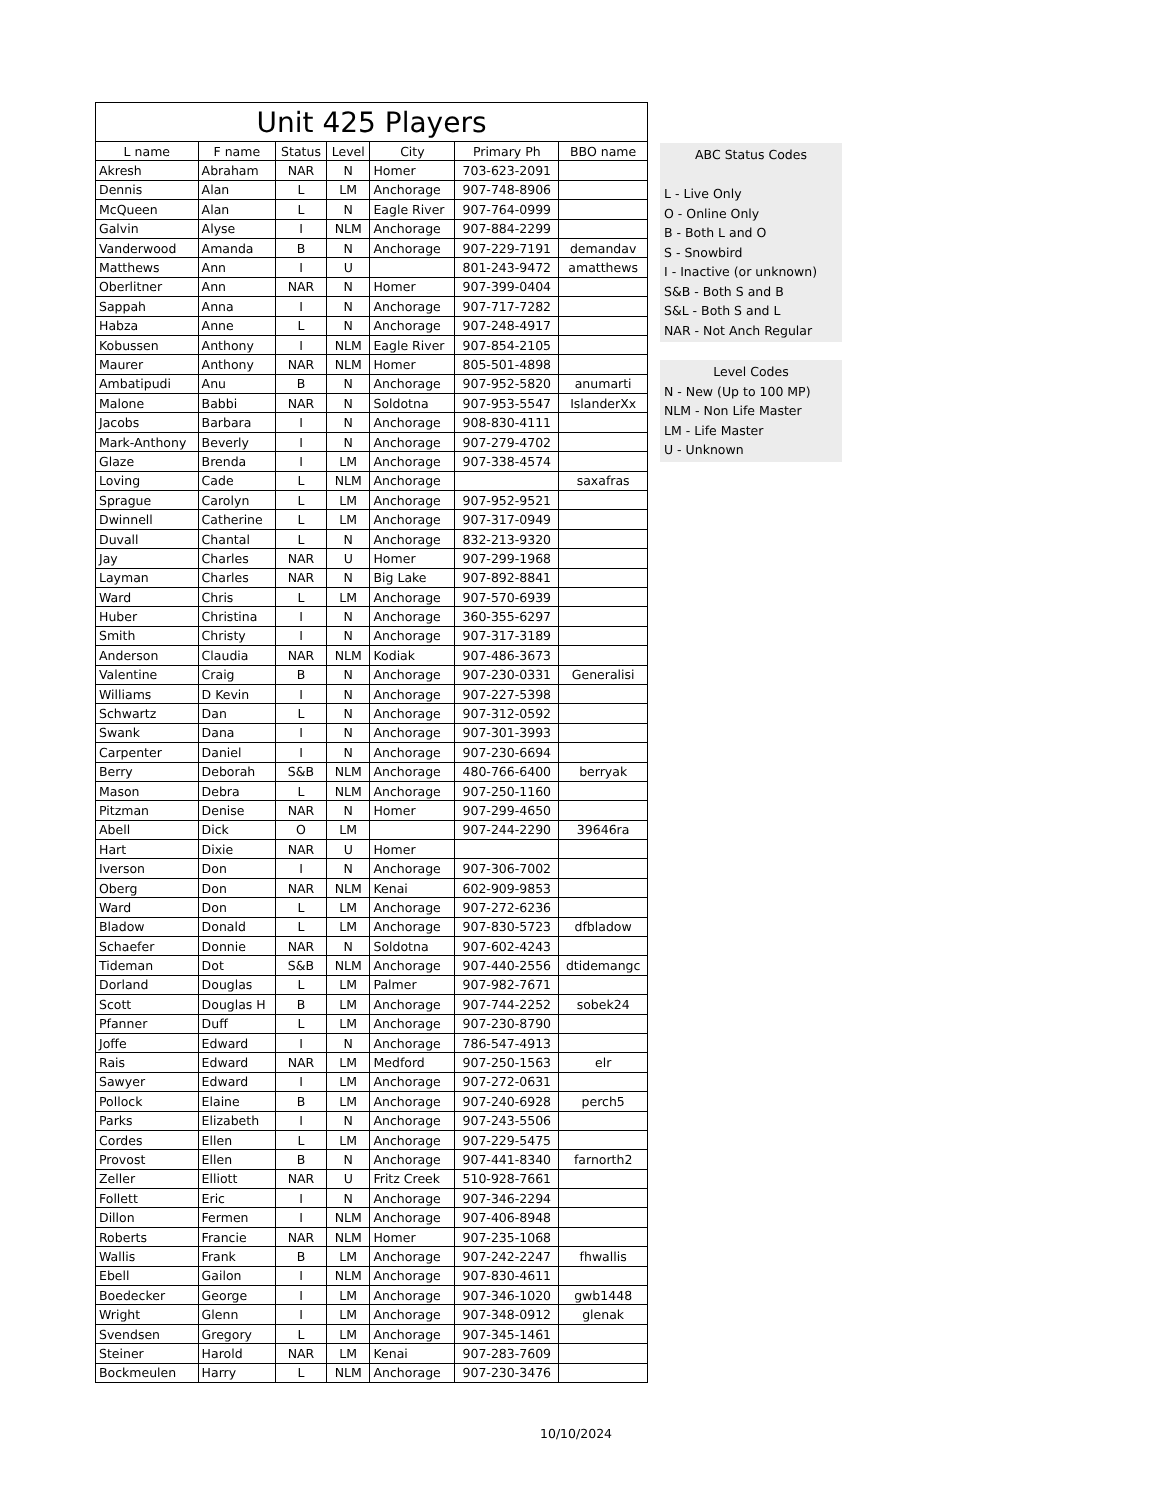| Unit 425 Players | | | | | | |
| --- | --- | --- | --- | --- | --- | --- |
| L name | F name | Status | Level | City | Primary Ph | BBO name |
| Akresh | Abraham | NAR | N | Homer | 703-623-2091 | |
| Dennis | Alan | L | LM | Anchorage | 907-748-8906 | |
| McQueen | Alan | L | N | Eagle River | 907-764-0999 | |
| Galvin | Alyse | I | NLM | Anchorage | 907-884-2299 | |
| Vanderwood | Amanda | B | N | Anchorage | 907-229-7191 | demandav |
| Matthews | Ann | I | U | | 801-243-9472 | amatthews |
| Oberlitner | Ann | NAR | N | Homer | 907-399-0404 | |
| Sappah | Anna | I | N | Anchorage | 907-717-7282 | |
| Habza | Anne | L | N | Anchorage | 907-248-4917 | |
| Kobussen | Anthony | I | NLM | Eagle River | 907-854-2105 | |
| Maurer | Anthony | NAR | NLM | Homer | 805-501-4898 | |
| Ambatipudi | Anu | B | N | Anchorage | 907-952-5820 | anumarti |
| Malone | Babbi | NAR | N | Soldotna | 907-953-5547 | IslanderXx |
| Jacobs | Barbara | I | N | Anchorage | 908-830-4111 | |
| Mark-Anthony | Beverly | I | N | Anchorage | 907-279-4702 | |
| Glaze | Brenda | I | LM | Anchorage | 907-338-4574 | |
| Loving | Cade | L | NLM | Anchorage | | saxafras |
| Sprague | Carolyn | L | LM | Anchorage | 907-952-9521 | |
| Dwinnell | Catherine | L | LM | Anchorage | 907-317-0949 | |
| Duvall | Chantal | L | N | Anchorage | 832-213-9320 | |
| Jay | Charles | NAR | U | Homer | 907-299-1968 | |
| Layman | Charles | NAR | N | Big Lake | 907-892-8841 | |
| Ward | Chris | L | LM | Anchorage | 907-570-6939 | |
| Huber | Christina | I | N | Anchorage | 360-355-6297 | |
| Smith | Christy | I | N | Anchorage | 907-317-3189 | |
| Anderson | Claudia | NAR | NLM | Kodiak | 907-486-3673 | |
| Valentine | Craig | B | N | Anchorage | 907-230-0331 | Generalisi |
| Williams | D Kevin | I | N | Anchorage | 907-227-5398 | |
| Schwartz | Dan | L | N | Anchorage | 907-312-0592 | |
| Swank | Dana | I | N | Anchorage | 907-301-3993 | |
| Carpenter | Daniel | I | N | Anchorage | 907-230-6694 | |
| Berry | Deborah | S&B | NLM | Anchorage | 480-766-6400 | berryak |
| Mason | Debra | L | NLM | Anchorage | 907-250-1160 | |
| Pitzman | Denise | NAR | N | Homer | 907-299-4650 | |
| Abell | Dick | O | LM | | 907-244-2290 | 39646ra |
| Hart | Dixie | NAR | U | Homer | | |
| Iverson | Don | I | N | Anchorage | 907-306-7002 | |
| Oberg | Don | NAR | NLM | Kenai | 602-909-9853 | |
| Ward | Don | L | LM | Anchorage | 907-272-6236 | |
| Bladow | Donald | L | LM | Anchorage | 907-830-5723 | dfbladow |
| Schaefer | Donnie | NAR | N | Soldotna | 907-602-4243 | |
| Tideman | Dot | S&B | NLM | Anchorage | 907-440-2556 | dtidemangc |
| Dorland | Douglas | L | LM | Palmer | 907-982-7671 | |
| Scott | Douglas H | B | LM | Anchorage | 907-744-2252 | sobek24 |
| Pfanner | Duff | L | LM | Anchorage | 907-230-8790 | |
| Joffe | Edward | I | N | Anchorage | 786-547-4913 | |
| Rais | Edward | NAR | LM | Medford | 907-250-1563 | elr |
| Sawyer | Edward | I | LM | Anchorage | 907-272-0631 | |
| Pollock | Elaine | B | LM | Anchorage | 907-240-6928 | perch5 |
| Parks | Elizabeth | I | N | Anchorage | 907-243-5506 | |
| Cordes | Ellen | L | LM | Anchorage | 907-229-5475 | |
| Provost | Ellen | B | N | Anchorage | 907-441-8340 | farnorth2 |
| Zeller | Elliott | NAR | U | Fritz Creek | 510-928-7661 | |
| Follett | Eric | I | N | Anchorage | 907-346-2294 | |
| Dillon | Fermen | I | NLM | Anchorage | 907-406-8948 | |
| Roberts | Francie | NAR | NLM | Homer | 907-235-1068 | |
| Wallis | Frank | B | LM | Anchorage | 907-242-2247 | fhwallis |
| Ebell | Gailon | I | NLM | Anchorage | 907-830-4611 | |
| Boedecker | George | I | LM | Anchorage | 907-346-1020 | gwb1448 |
| Wright | Glenn | I | LM | Anchorage | 907-348-0912 | glenak |
| Svendsen | Gregory | L | LM | Anchorage | 907-345-1461 | |
| Steiner | Harold | NAR | LM | Kenai | 907-283-7609 | |
| Bockmeulen | Harry | L | NLM | Anchorage | 907-230-3476 | |
ABC Status Codes
L - Live Only
O - Online Only
B - Both L and O
S - Snowbird
I - Inactive (or unknown)
S&B - Both S and B
S&L - Both S and L
NAR - Not Anch Regular
Level Codes
N - New (Up to 100 MP)
NLM - Non Life Master
LM - Life Master
U - Unknown
10/10/2024